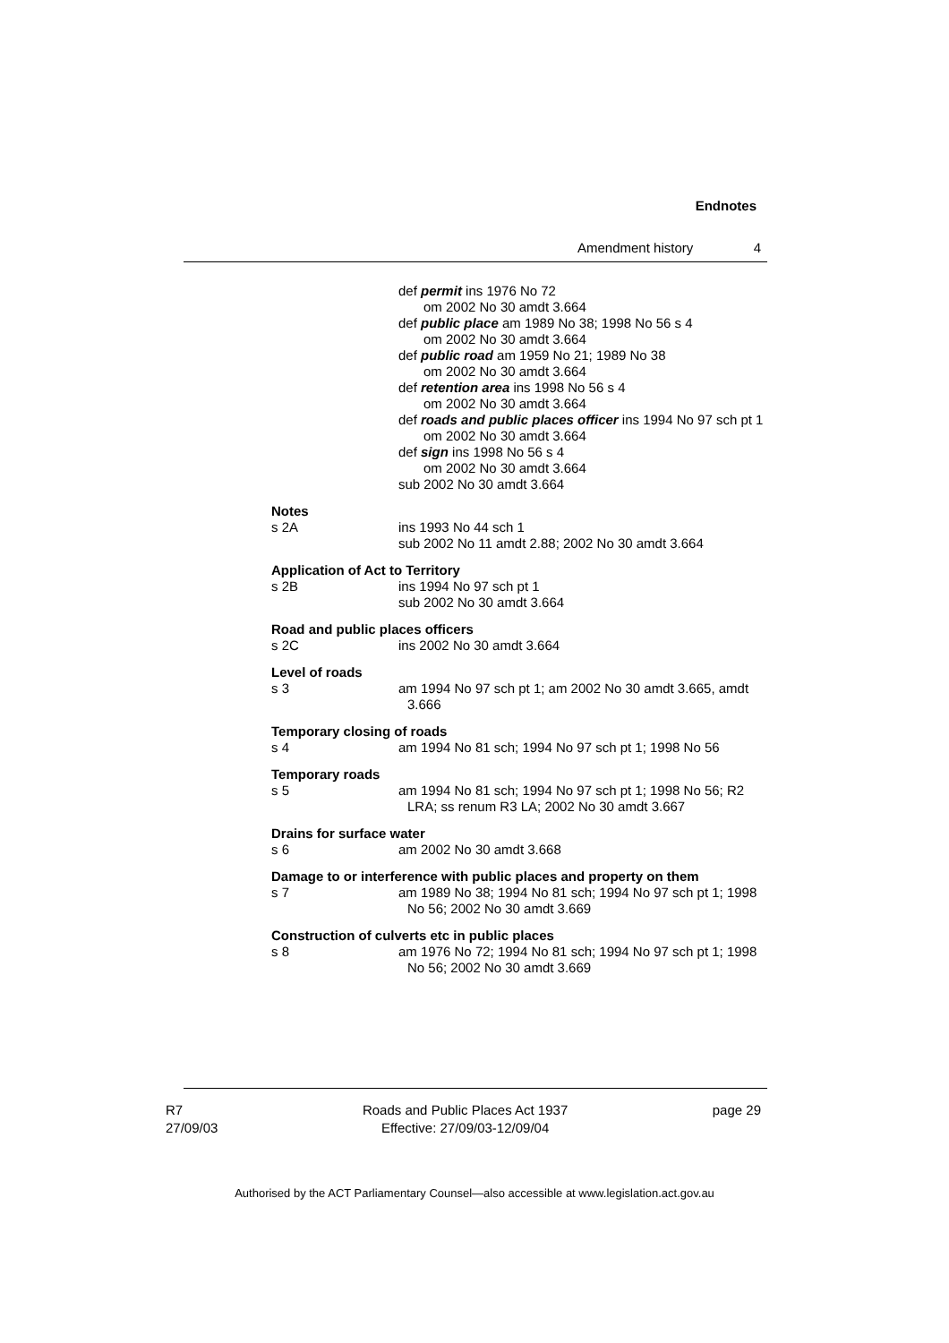Endnotes
Amendment history 4
def permit ins 1976 No 72
om 2002 No 30 amdt 3.664
def public place am 1989 No 38; 1998 No 56 s 4
om 2002 No 30 amdt 3.664
def public road am 1959 No 21; 1989 No 38
om 2002 No 30 amdt 3.664
def retention area ins 1998 No 56 s 4
om 2002 No 30 amdt 3.664
def roads and public places officer ins 1994 No 97 sch pt 1
om 2002 No 30 amdt 3.664
def sign ins 1998 No 56 s 4
om 2002 No 30 amdt 3.664
sub 2002 No 30 amdt 3.664
Notes
s 2A ins 1993 No 44 sch 1
sub 2002 No 11 amdt 2.88; 2002 No 30 amdt 3.664
Application of Act to Territory
s 2B ins 1994 No 97 sch pt 1
sub 2002 No 30 amdt 3.664
Road and public places officers
s 2C ins 2002 No 30 amdt 3.664
Level of roads
s 3 am 1994 No 97 sch pt 1; am 2002 No 30 amdt 3.665, amdt 3.666
Temporary closing of roads
s 4 am 1994 No 81 sch; 1994 No 97 sch pt 1; 1998 No 56
Temporary roads
s 5 am 1994 No 81 sch; 1994 No 97 sch pt 1; 1998 No 56; R2 LRA; ss renum R3 LA; 2002 No 30 amdt 3.667
Drains for surface water
s 6 am 2002 No 30 amdt 3.668
Damage to or interference with public places and property on them
s 7 am 1989 No 38; 1994 No 81 sch; 1994 No 97 sch pt 1; 1998 No 56; 2002 No 30 amdt 3.669
Construction of culverts etc in public places
s 8 am 1976 No 72; 1994 No 81 sch; 1994 No 97 sch pt 1; 1998 No 56; 2002 No 30 amdt 3.669
R7
27/09/03 Roads and Public Places Act 1937
Effective: 27/09/03-12/09/04 page 29
Authorised by the ACT Parliamentary Counsel—also accessible at www.legislation.act.gov.au